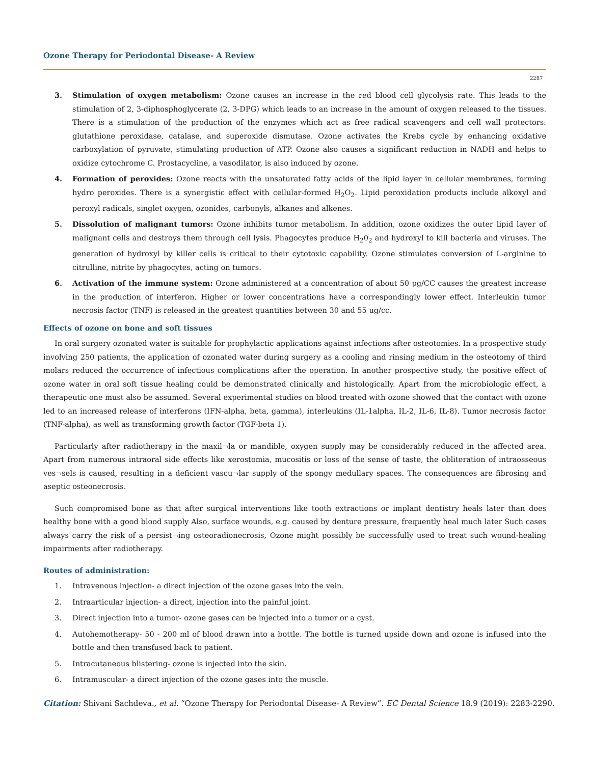Ozone Therapy for Periodontal Disease- A Review
2287
3. Stimulation of oxygen metabolism: Ozone causes an increase in the red blood cell glycolysis rate. This leads to the stimulation of 2, 3-diphosphoglycerate (2, 3-DPG) which leads to an increase in the amount of oxygen released to the tissues. There is a stimulation of the production of the enzymes which act as free radical scavengers and cell wall protectors: glutathione peroxidase, catalase, and superoxide dismutase. Ozone activates the Krebs cycle by enhancing oxidative carboxylation of pyruvate, stimulating production of ATP. Ozone also causes a significant reduction in NADH and helps to oxidize cytochrome C. Prostacycline, a vasodilator, is also induced by ozone.
4. Formation of peroxides: Ozone reacts with the unsaturated fatty acids of the lipid layer in cellular membranes, forming hydro peroxides. There is a synergistic effect with cellular-formed H<sub>2</sub>O<sub>2</sub>. Lipid peroxidation products include alkoxyl and peroxyl radicals, singlet oxygen, ozonides, carbonyls, alkanes and alkenes.
5. Dissolution of malignant tumors: Ozone inhibits tumor metabolism. In addition, ozone oxidizes the outer lipid layer of malignant cells and destroys them through cell lysis. Phagocytes produce H<sub>2</sub>0<sub>2</sub> and hydroxyl to kill bacteria and viruses. The generation of hydroxyl by killer cells is critical to their cytotoxic capability. Ozone stimulates conversion of L-arginine to citrulline, nitrite by phagocytes, acting on tumors.
6. Activation of the immune system: Ozone administered at a concentration of about 50 pg/CC causes the greatest increase in the production of interferon. Higher or lower concentrations have a correspondingly lower effect. Interleukin tumor necrosis factor (TNF) is released in the greatest quantities between 30 and 55 ug/cc.
Effects of ozone on bone and soft tissues
In oral surgery ozonated water is suitable for prophylactic applications against infections after osteotomies. In a prospective study involving 250 patients, the application of ozonated water during surgery as a cooling and rinsing medium in the osteotomy of third molars reduced the occurrence of infectious complications after the operation. In another prospective study, the positive effect of ozone water in oral soft tissue healing could be demonstrated clinically and histologically. Apart from the microbiologic effect, a therapeutic one must also be assumed. Several experimental studies on blood treated with ozone showed that the contact with ozone led to an increased release of interferons (IFN-alpha, beta, gamma), interleukins (IL-1alpha, IL-2, IL-6, IL-8). Tumor necrosis factor (TNF-alpha), as well as transforming growth factor (TGF-beta 1).
Particularly after radiotherapy in the maxil¬la or mandible, oxygen supply may be considerably reduced in the affected area. Apart from numerous intraoral side effects like xerostomia, mucositis or loss of the sense of taste, the obliteration of intraosseous ves¬sels is caused, resulting in a deficient vascu¬lar supply of the spongy medullary spaces. The consequences are fibrosing and aseptic osteonecrosis.
Such compromised bone as that after surgical interventions like tooth extractions or implant dentistry heals later than does healthy bone with a good blood supply Also, surface wounds, e.g. caused by denture pressure, frequently heal much later Such cases always carry the risk of a persist¬ing osteoradionecrosis, Ozone might possibly be successfully used to treat such wound-healing impairments after radiotherapy.
Routes of administration:
1. Intravenous injection- a direct injection of the ozone gases into the vein.
2. Intraarticular injection- a direct, injection into the painful joint.
3. Direct injection into a tumor- ozone gases can be injected into a tumor or a cyst.
4. Autohemotherapy- 50 - 200 ml of blood drawn into a bottle. The bottle is turned upside down and ozone is infused into the bottle and then transfused back to patient.
5. Intracutaneous blistering- ozone is injected into the skin.
6. Intramuscular- a direct injection of the ozone gases into the muscle.
Citation: Shivani Sachdeva., et al. “Ozone Therapy for Periodontal Disease- A Review”. EC Dental Science 18.9 (2019): 2283-2290.